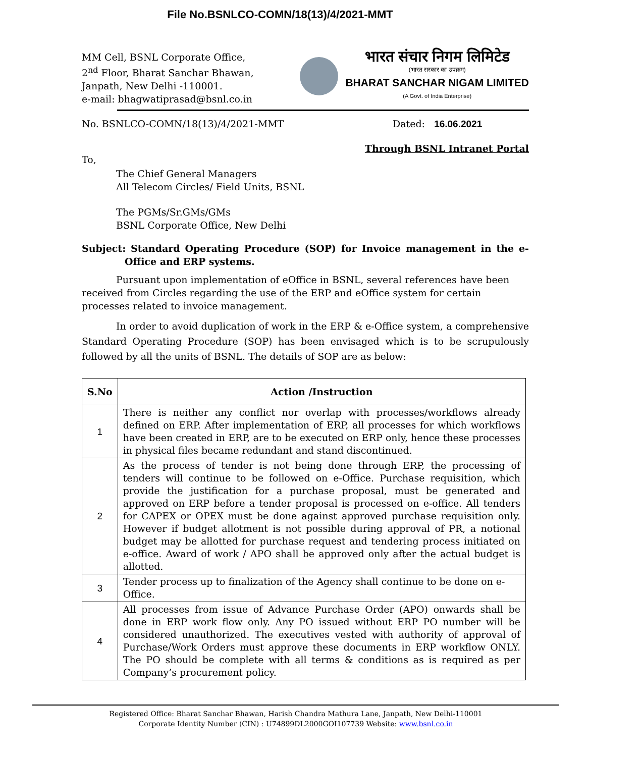File No.BSNLCO-COMN/18(13)/4/2021-MMT
MM Cell, BSNL Corporate Office,
2<sup>nd</sup> Floor, Bharat Sanchar Bhawan,
Janpath, New Delhi -110001.
e-mail: bhagwatiprasad@bsnl.co.in
भारत संचार निगम लिमिटेड
(भारत सरकार का उपक्रम)
BHARAT SANCHAR NIGAM LIMITED
(A Govt. of India Enterprise)
No. BSNLCO-COMN/18(13)/4/2021-MMT Dated: 16.06.2021
Through BSNL Intranet Portal
To,
The Chief General Managers
All Telecom Circles/ Field Units, BSNL
The PGMs/Sr.GMs/GMs
BSNL Corporate Office, New Delhi
Subject: Standard Operating Procedure (SOP) for Invoice management in the e-Office and ERP systems.
Pursuant upon implementation of eOffice in BSNL, several references have been received from Circles regarding the use of the ERP and eOffice system for certain processes related to invoice management.
In order to avoid duplication of work in the ERP & e-Office system, a comprehensive Standard Operating Procedure (SOP) has been envisaged which is to be scrupulously followed by all the units of BSNL. The details of SOP are as below:
| S.No | Action /Instruction |
| --- | --- |
| 1 | There is neither any conflict nor overlap with processes/workflows already defined on ERP. After implementation of ERP, all processes for which workflows have been created in ERP, are to be executed on ERP only, hence these processes in physical files became redundant and stand discontinued. |
| 2 | As the process of tender is not being done through ERP, the processing of tenders will continue to be followed on e-Office. Purchase requisition, which provide the justification for a purchase proposal, must be generated and approved on ERP before a tender proposal is processed on e-office. All tenders for CAPEX or OPEX must be done against approved purchase requisition only. However if budget allotment is not possible during approval of PR, a notional budget may be allotted for purchase request and tendering process initiated on e-office. Award of work / APO shall be approved only after the actual budget is allotted. |
| 3 | Tender process up to finalization of the Agency shall continue to be done on e-Office. |
| 4 | All processes from issue of Advance Purchase Order (APO) onwards shall be done in ERP work flow only. Any PO issued without ERP PO number will be considered unauthorized. The executives vested with authority of approval of Purchase/Work Orders must approve these documents in ERP workflow ONLY. The PO should be complete with all terms & conditions as is required as per Company’s procurement policy. |
Registered Office: Bharat Sanchar Bhawan, Harish Chandra Mathura Lane, Janpath, New Delhi-110001
Corporate Identity Number (CIN) : U74899DL2000GOI107739 Website: www.bsnl.co.in